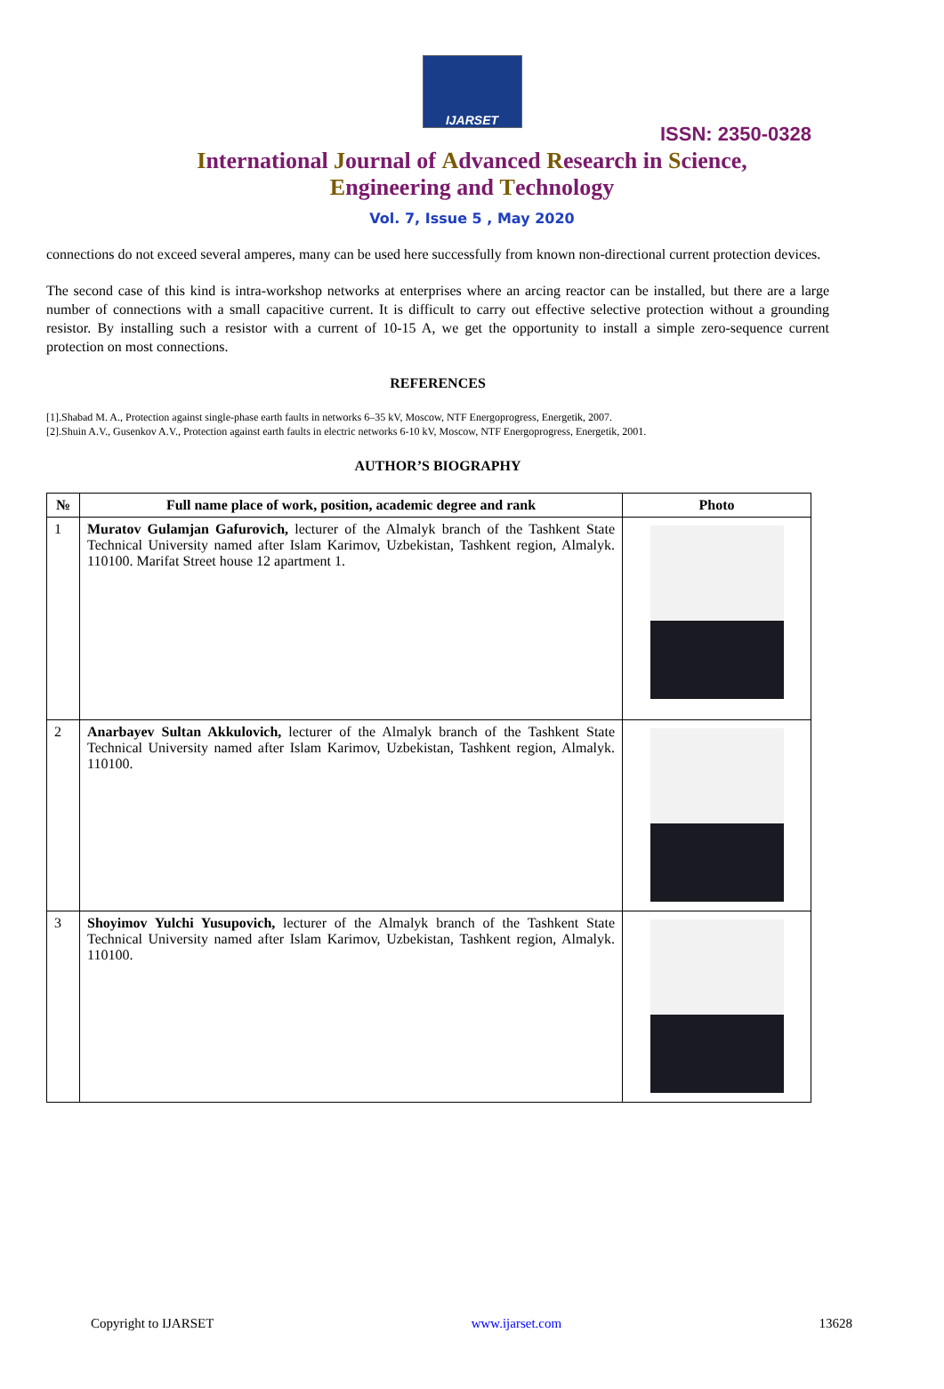IJARSET
ISSN: 2350-0328
International Journal of Advanced Research in Science,
Engineering and Technology
Vol. 7, Issue 5 , May 2020
connections do not exceed several amperes, many can be used here successfully from known non-directional current protection devices.
The second case of this kind is intra-workshop networks at enterprises where an arcing reactor can be installed, but there are a large number of connections with a small capacitive current. It is difficult to carry out effective selective protection without a grounding resistor. By installing such a resistor with a current of 10-15 A, we get the opportunity to install a simple zero-sequence current protection on most connections.
REFERENCES
[1].Shabad M. A., Protection against single-phase earth faults in networks 6–35 kV, Moscow, NTF Energoprogress, Energetik, 2007.
[2].Shuin A.V., Gusenkov A.V., Protection against earth faults in electric networks 6-10 kV, Moscow, NTF Energoprogress, Energetik, 2001.
AUTHOR’S BIOGRAPHY
| № | Full name place of work, position, academic degree and rank | Photo |
| --- | --- | --- |
| 1 | Muratov Gulamjan Gafurovich, lecturer of the Almalyk branch of the Tashkent State Technical University named after Islam Karimov, Uzbekistan, Tashkent region, Almalyk. 110100. Marifat Street house 12 apartment 1. | |
| 2 | Anarbayev Sultan Akkulovich, lecturer of the Almalyk branch of the Tashkent State Technical University named after Islam Karimov, Uzbekistan, Tashkent region, Almalyk. 110100. | |
| 3 | Shoyimov Yulchi Yusupovich, lecturer of the Almalyk branch of the Tashkent State Technical University named after Islam Karimov, Uzbekistan, Tashkent region, Almalyk. 110100. | |
Copyright to IJARSET www.ijarset.com 13628